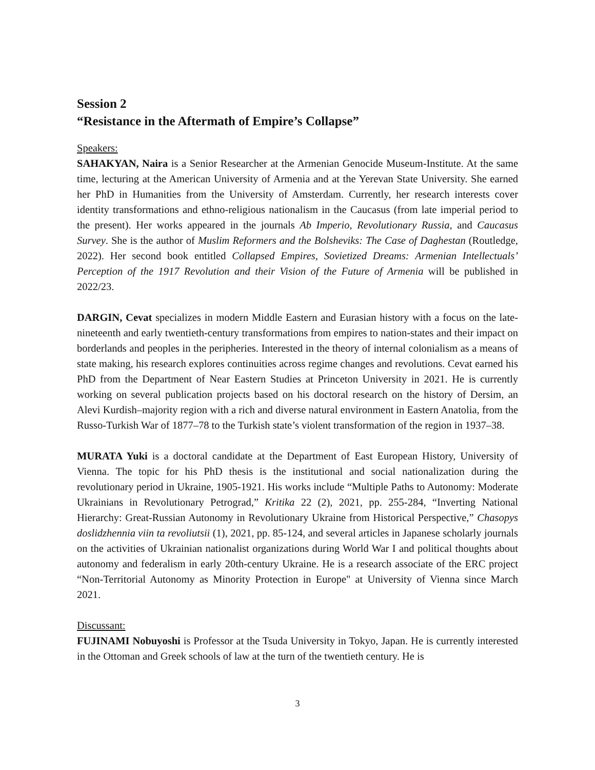Session 2
“Resistance in the Aftermath of Empire’s Collapse”
Speakers:
SAHAKYAN, Naira is a Senior Researcher at the Armenian Genocide Museum-Institute. At the same time, lecturing at the American University of Armenia and at the Yerevan State University. She earned her PhD in Humanities from the University of Amsterdam. Currently, her research interests cover identity transformations and ethno-religious nationalism in the Caucasus (from late imperial period to the present). Her works appeared in the journals Ab Imperio, Revolutionary Russia, and Caucasus Survey. She is the author of Muslim Reformers and the Bolsheviks: The Case of Daghestan (Routledge, 2022). Her second book entitled Collapsed Empires, Sovietized Dreams: Armenian Intellectuals’ Perception of the 1917 Revolution and their Vision of the Future of Armenia will be published in 2022/23.
DARGIN, Cevat specializes in modern Middle Eastern and Eurasian history with a focus on the late-nineteenth and early twentieth-century transformations from empires to nation-states and their impact on borderlands and peoples in the peripheries. Interested in the theory of internal colonialism as a means of state making, his research explores continuities across regime changes and revolutions. Cevat earned his PhD from the Department of Near Eastern Studies at Princeton University in 2021. He is currently working on several publication projects based on his doctoral research on the history of Dersim, an Alevi Kurdish–majority region with a rich and diverse natural environment in Eastern Anatolia, from the Russo-Turkish War of 1877–78 to the Turkish state’s violent transformation of the region in 1937–38.
MURATA Yuki is a doctoral candidate at the Department of East European History, University of Vienna. The topic for his PhD thesis is the institutional and social nationalization during the revolutionary period in Ukraine, 1905-1921. His works include “Multiple Paths to Autonomy: Moderate Ukrainians in Revolutionary Petrograd,” Kritika 22 (2), 2021, pp. 255-284, “Inverting National Hierarchy: Great-Russian Autonomy in Revolutionary Ukraine from Historical Perspective,” Chasopys doslidzhennia viin ta revoliutsii (1), 2021, pp. 85-124, and several articles in Japanese scholarly journals on the activities of Ukrainian nationalist organizations during World War I and political thoughts about autonomy and federalism in early 20th-century Ukraine. He is a research associate of the ERC project “Non-Territorial Autonomy as Minority Protection in Europe" at University of Vienna since March 2021.
Discussant:
FUJINAMI Nobuyoshi is Professor at the Tsuda University in Tokyo, Japan. He is currently interested in the Ottoman and Greek schools of law at the turn of the twentieth century. He is
3